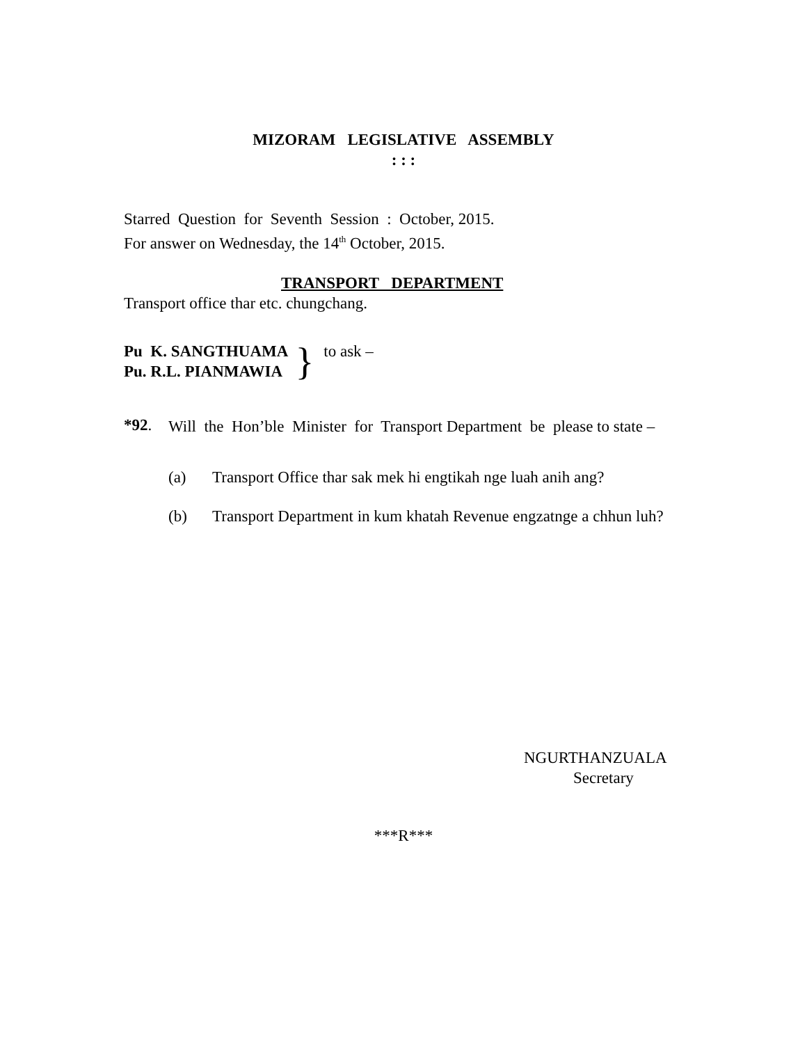MIZORAM LEGISLATIVE ASSEMBLY
: : :
Starred Question for Seventh Session : October, 2015.
For answer on Wednesday, the 14<sup>th</sup> October, 2015.
TRANSPORT DEPARTMENT
Transport office thar etc. chungchang.
Pu K. SANGTHUAMA
Pu. R.L. PIANMAWIA
}
to ask –
*92.
Will the Hon’ble Minister for Transport Department be please to state –
(a) Transport Office thar sak mek hi engtikah nge luah anih ang?
(b) Transport Department in kum khatah Revenue engzatnge a chhun luh?
NGURTHANZUALA
Secretary
***R***